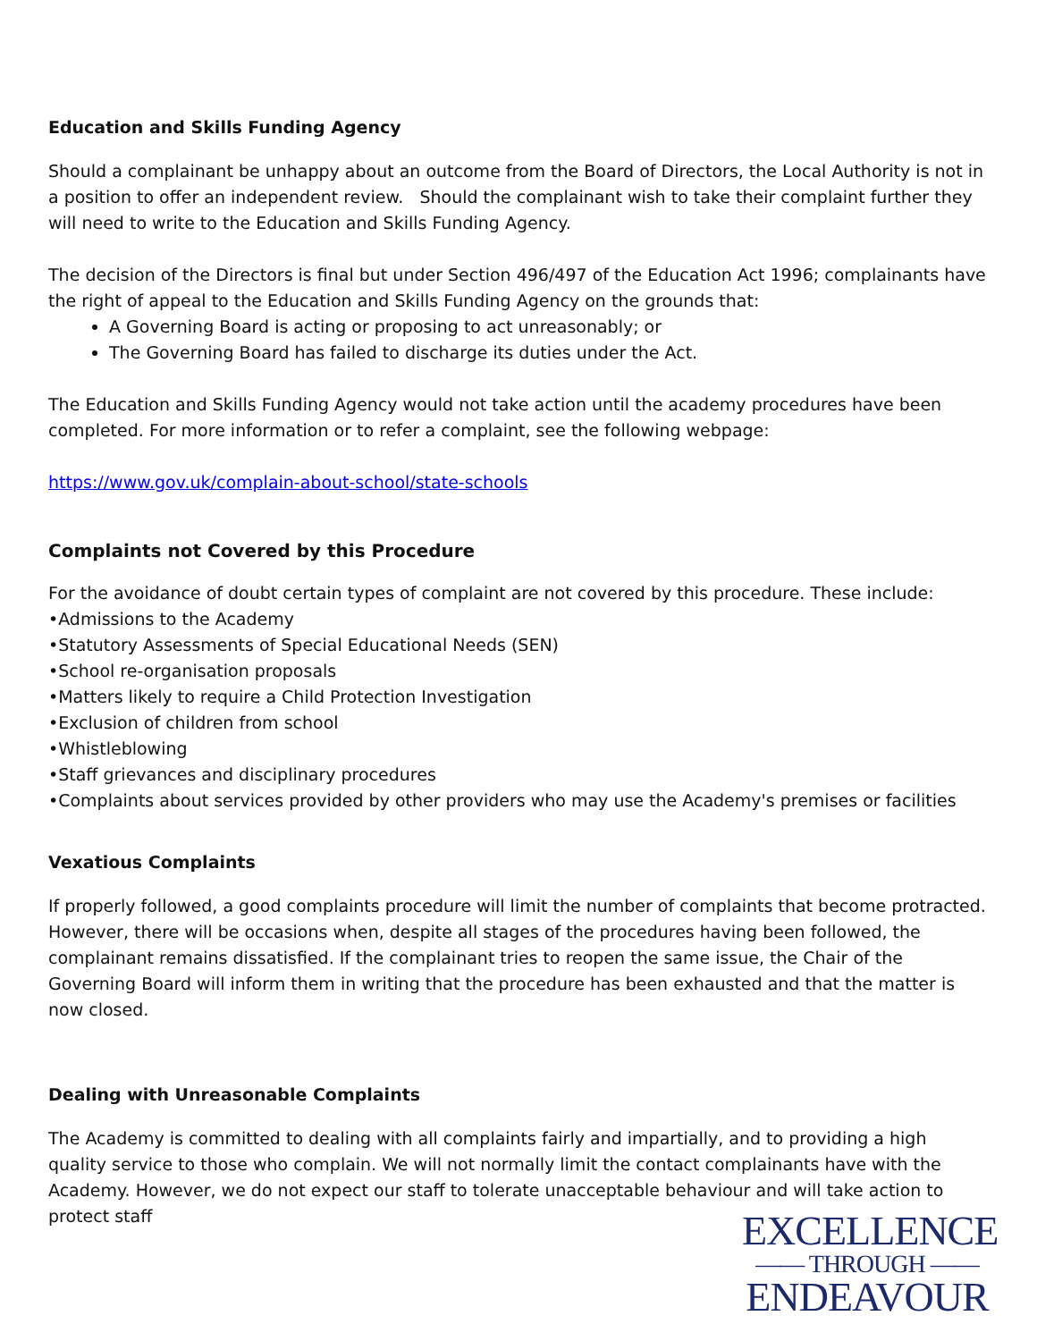Education and Skills Funding Agency
Should a complainant be unhappy about an outcome from the Board of Directors, the Local Authority is not in a position to offer an independent review. Should the complainant wish to take their complaint further they will need to write to the Education and Skills Funding Agency.
The decision of the Directors is final but under Section 496/497 of the Education Act 1996; complainants have the right of appeal to the Education and Skills Funding Agency on the grounds that:
A Governing Board is acting or proposing to act unreasonably; or
The Governing Board has failed to discharge its duties under the Act.
The Education and Skills Funding Agency would not take action until the academy procedures have been completed. For more information or to refer a complaint, see the following webpage:
https://www.gov.uk/complain-about-school/state-schools
Complaints not Covered by this Procedure
For the avoidance of doubt certain types of complaint are not covered by this procedure. These include:
•Admissions to the Academy
•Statutory Assessments of Special Educational Needs (SEN)
•School re-organisation proposals
•Matters likely to require a Child Protection Investigation
•Exclusion of children from school
•Whistleblowing
•Staff grievances and disciplinary procedures
•Complaints about services provided by other providers who may use the Academy's premises or facilities
Vexatious Complaints
If properly followed, a good complaints procedure will limit the number of complaints that become protracted. However, there will be occasions when, despite all stages of the procedures having been followed, the complainant remains dissatisfied. If the complainant tries to reopen the same issue, the Chair of the Governing Board will inform them in writing that the procedure has been exhausted and that the matter is now closed.
Dealing with Unreasonable Complaints
The Academy is committed to dealing with all complaints fairly and impartially, and to providing a high quality service to those who complain. We will not normally limit the contact complainants have with the Academy. However, we do not expect our staff to tolerate unacceptable behaviour and will take action to protect staff
EXCELLENCE
—— THROUGH ——
ENDEAVOUR